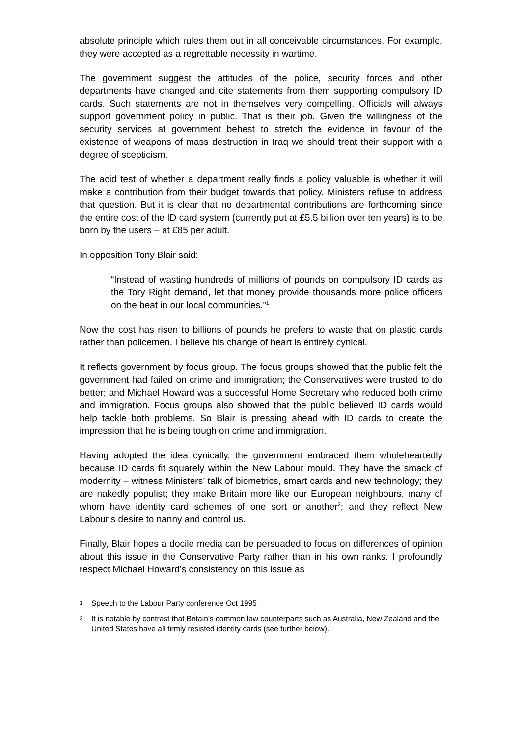absolute principle which rules them out in all conceivable circumstances. For example, they were accepted as a regrettable necessity in wartime.
The government suggest the attitudes of the police, security forces and other departments have changed and cite statements from them supporting compulsory ID cards. Such statements are not in themselves very compelling. Officials will always support government policy in public. That is their job. Given the willingness of the security services at government behest to stretch the evidence in favour of the existence of weapons of mass destruction in Iraq we should treat their support with a degree of scepticism.
The acid test of whether a department really finds a policy valuable is whether it will make a contribution from their budget towards that policy. Ministers refuse to address that question. But it is clear that no departmental contributions are forthcoming since the entire cost of the ID card system (currently put at £5.5 billion over ten years) is to be born by the users – at £85 per adult.
In opposition Tony Blair said:
“Instead of wasting hundreds of millions of pounds on compulsory ID cards as the Tory Right demand, let that money provide thousands more police officers on the beat in our local communities.”<sup>1</sup>
Now the cost has risen to billions of pounds he prefers to waste that on plastic cards rather than policemen. I believe his change of heart is entirely cynical.
It reflects government by focus group. The focus groups showed that the public felt the government had failed on crime and immigration; the Conservatives were trusted to do better; and Michael Howard was a successful Home Secretary who reduced both crime and immigration. Focus groups also showed that the public believed ID cards would help tackle both problems. So Blair is pressing ahead with ID cards to create the impression that he is being tough on crime and immigration.
Having adopted the idea cynically, the government embraced them wholeheartedly because ID cards fit squarely within the New Labour mould. They have the smack of modernity – witness Ministers’ talk of biometrics, smart cards and new technology; they are nakedly populist; they make Britain more like our European neighbours, many of whom have identity card schemes of one sort or another<sup>2</sup>; and they reflect New Labour’s desire to nanny and control us.
Finally, Blair hopes a docile media can be persuaded to focus on differences of opinion about this issue in the Conservative Party rather than in his own ranks. I profoundly respect Michael Howard’s consistency on this issue as
1 Speech to the Labour Party conference Oct 1995
2 It is notable by contrast that Britain’s common law counterparts such as Australia, New Zealand and the United States have all firmly resisted identity cards (see further below).